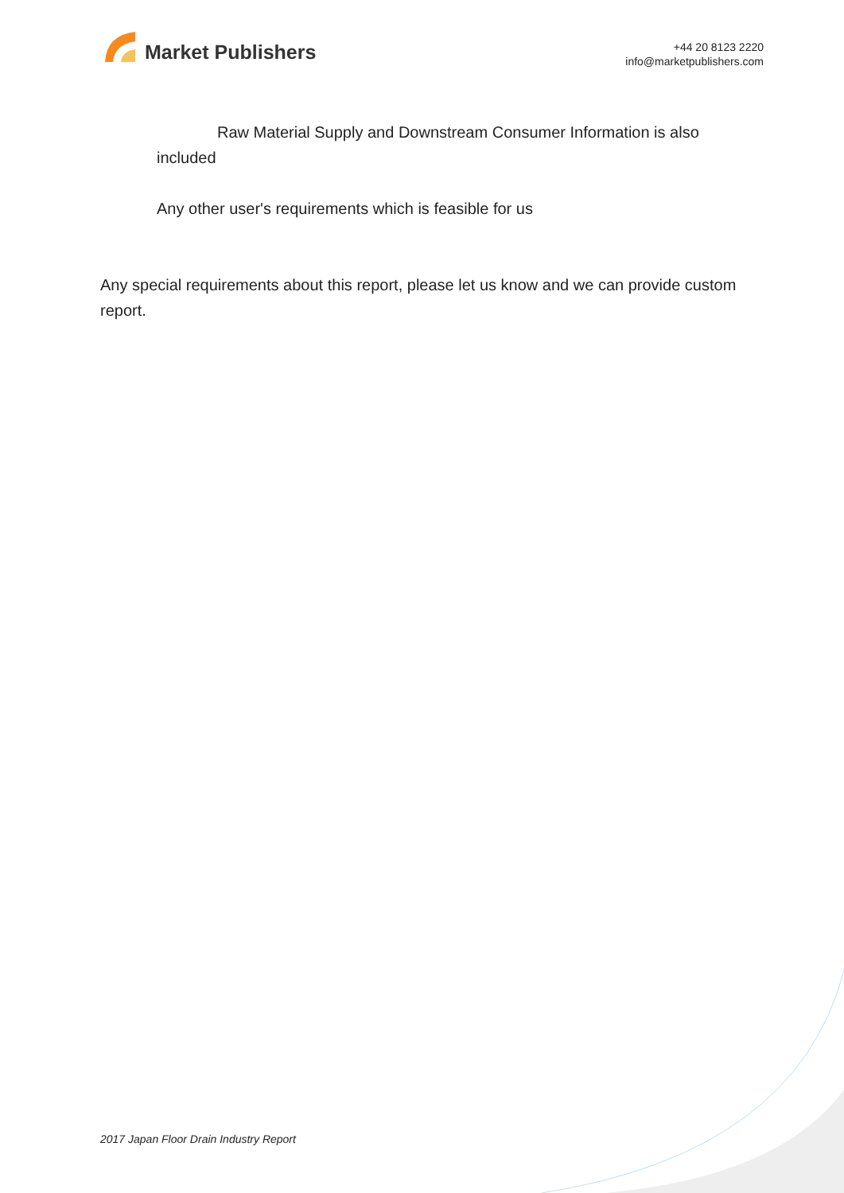Market Publishers
+44 20 8123 2220
info@marketpublishers.com
Raw Material Supply and Downstream Consumer Information is also included
Any other user's requirements which is feasible for us
Any special requirements about this report, please let us know and we can provide custom report.
2017 Japan Floor Drain Industry Report